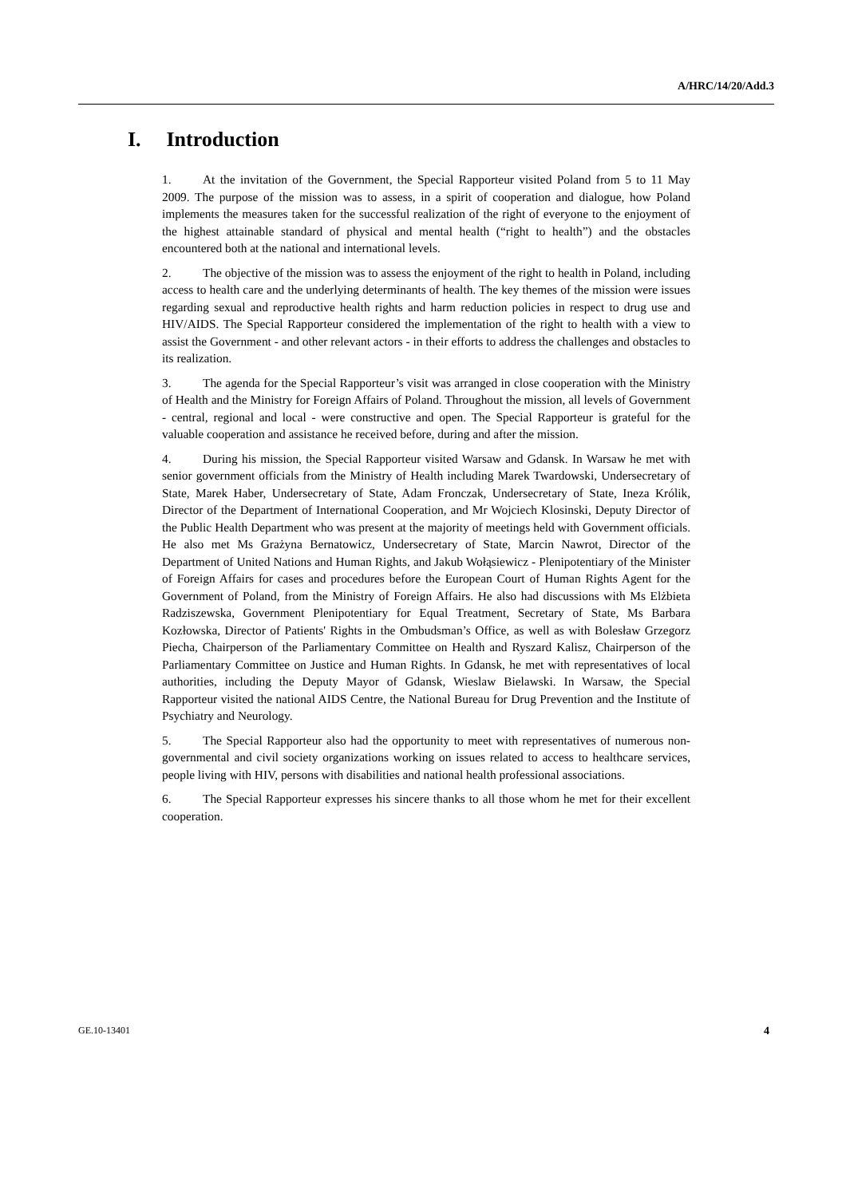A/HRC/14/20/Add.3
I. Introduction
1. At the invitation of the Government, the Special Rapporteur visited Poland from 5 to 11 May 2009. The purpose of the mission was to assess, in a spirit of cooperation and dialogue, how Poland implements the measures taken for the successful realization of the right of everyone to the enjoyment of the highest attainable standard of physical and mental health (“right to health”) and the obstacles encountered both at the national and international levels.
2. The objective of the mission was to assess the enjoyment of the right to health in Poland, including access to health care and the underlying determinants of health. The key themes of the mission were issues regarding sexual and reproductive health rights and harm reduction policies in respect to drug use and HIV/AIDS. The Special Rapporteur considered the implementation of the right to health with a view to assist the Government - and other relevant actors - in their efforts to address the challenges and obstacles to its realization.
3. The agenda for the Special Rapporteur’s visit was arranged in close cooperation with the Ministry of Health and the Ministry for Foreign Affairs of Poland. Throughout the mission, all levels of Government - central, regional and local - were constructive and open. The Special Rapporteur is grateful for the valuable cooperation and assistance he received before, during and after the mission.
4. During his mission, the Special Rapporteur visited Warsaw and Gdansk. In Warsaw he met with senior government officials from the Ministry of Health including Marek Twardowski, Undersecretary of State, Marek Haber, Undersecretary of State, Adam Fronczak, Undersecretary of State, Ineza Królik, Director of the Department of International Cooperation, and Mr Wojciech Klosinski, Deputy Director of the Public Health Department who was present at the majority of meetings held with Government officials. He also met Ms Grażyna Bernatowicz, Undersecretary of State, Marcin Nawrot, Director of the Department of United Nations and Human Rights, and Jakub Wołąsiewicz - Plenipotentiary of the Minister of Foreign Affairs for cases and procedures before the European Court of Human Rights Agent for the Government of Poland, from the Ministry of Foreign Affairs. He also had discussions with Ms Elżbieta Radziszewska, Government Plenipotentiary for Equal Treatment, Secretary of State, Ms Barbara Kozłowska, Director of Patients' Rights in the Ombudsman’s Office, as well as with Bolesław Grzegorz Piecha, Chairperson of the Parliamentary Committee on Health and Ryszard Kalisz, Chairperson of the Parliamentary Committee on Justice and Human Rights. In Gdansk, he met with representatives of local authorities, including the Deputy Mayor of Gdansk, Wieslaw Bielawski. In Warsaw, the Special Rapporteur visited the national AIDS Centre, the National Bureau for Drug Prevention and the Institute of Psychiatry and Neurology.
5. The Special Rapporteur also had the opportunity to meet with representatives of numerous non-governmental and civil society organizations working on issues related to access to healthcare services, people living with HIV, persons with disabilities and national health professional associations.
6. The Special Rapporteur expresses his sincere thanks to all those whom he met for their excellent cooperation.
GE.10-13401 4